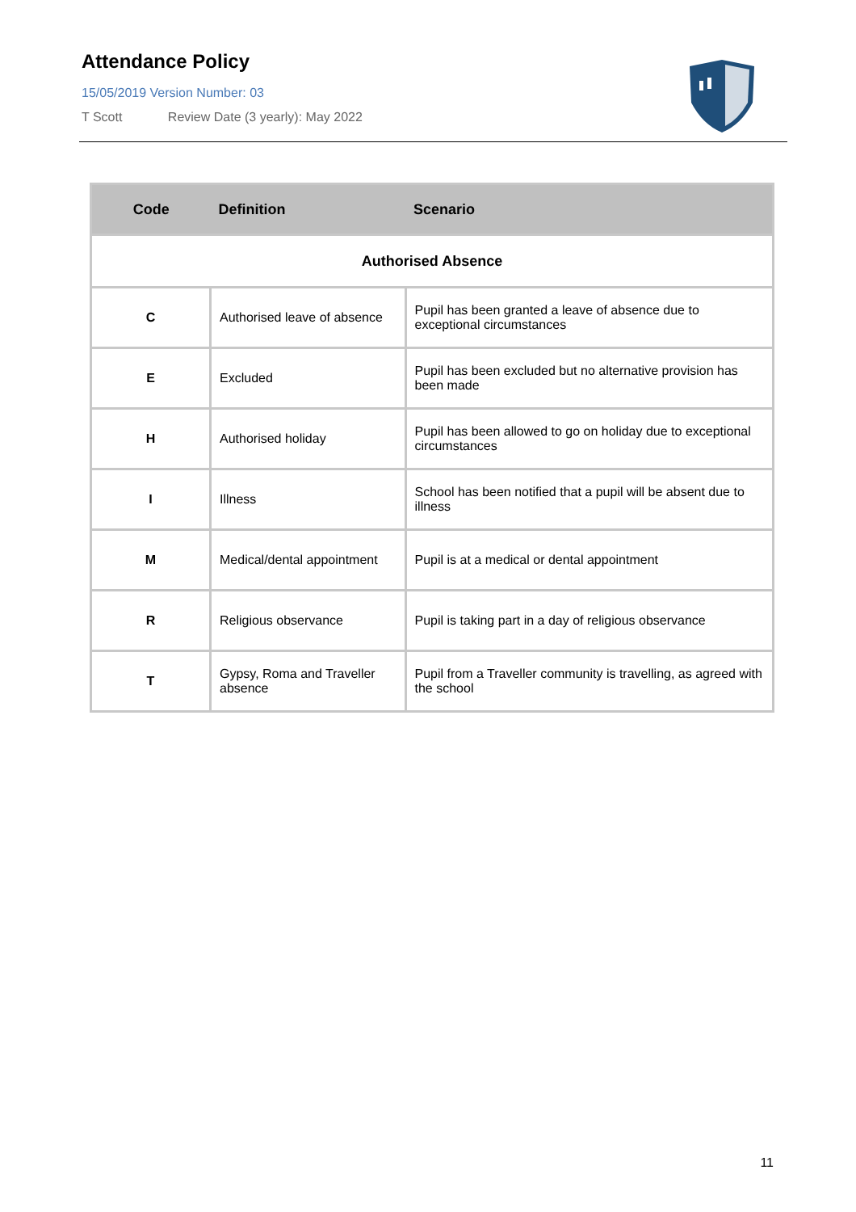Attendance Policy
15/05/2019 Version Number: 03
T Scott Review Date (3 yearly): May 2022
| Code | Definition | Scenario |
| --- | --- | --- |
| Authorised Absence | | |
| C | Authorised leave of absence | Pupil has been granted a leave of absence due to exceptional circumstances |
| E | Excluded | Pupil has been excluded but no alternative provision has been made |
| H | Authorised holiday | Pupil has been allowed to go on holiday due to exceptional circumstances |
| I | Illness | School has been notified that a pupil will be absent due to illness |
| M | Medical/dental appointment | Pupil is at a medical or dental appointment |
| R | Religious observance | Pupil is taking part in a day of religious observance |
| T | Gypsy, Roma and Traveller absence | Pupil from a Traveller community is travelling, as agreed with the school |
11